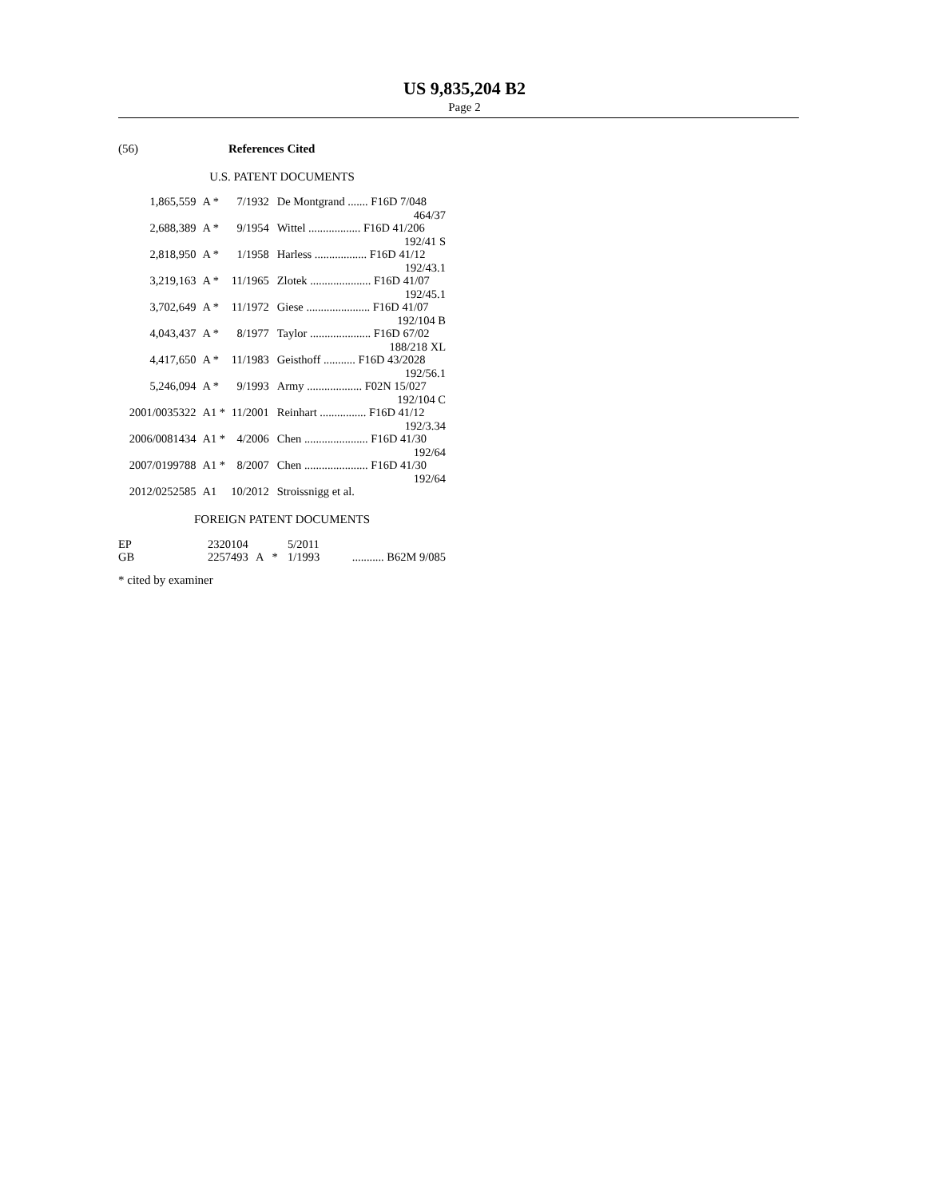US 9,835,204 B2
Page 2
(56) References Cited
U.S. PATENT DOCUMENTS
| 1,865,559 | A * | 7/1932 | De Montgrand ....... F16D 7/048 464/37 |
| 2,688,389 | A * | 9/1954 | Wittel .................. F16D 41/206 192/41 S |
| 2,818,950 | A * | 1/1958 | Harless .................. F16D 41/12 192/43.1 |
| 3,219,163 | A * | 11/1965 | Zlotek ..................... F16D 41/07 192/45.1 |
| 3,702,649 | A * | 11/1972 | Giese ...................... F16D 41/07 192/104 B |
| 4,043,437 | A * | 8/1977 | Taylor ..................... F16D 67/02 188/218 XL |
| 4,417,650 | A * | 11/1983 | Geisthoff ........... F16D 43/2028 192/56.1 |
| 5,246,094 | A * | 9/1993 | Army ................... F02N 15/027 192/104 C |
| 2001/0035322 | A1 * | 11/2001 | Reinhart ................ F16D 41/12 192/3.34 |
| 2006/0081434 | A1 * | 4/2006 | Chen ...................... F16D 41/30 192/64 |
| 2007/0199788 | A1 * | 8/2007 | Chen ...................... F16D 41/30 192/64 |
| 2012/0252585 | A1 | 10/2012 | Stroissnigg et al. |
FOREIGN PATENT DOCUMENTS
| EP | 2320104 | | 5/2011 | |
| GB | 2257493 | A * | 1/1993 | ........... B62M 9/085 |
* cited by examiner